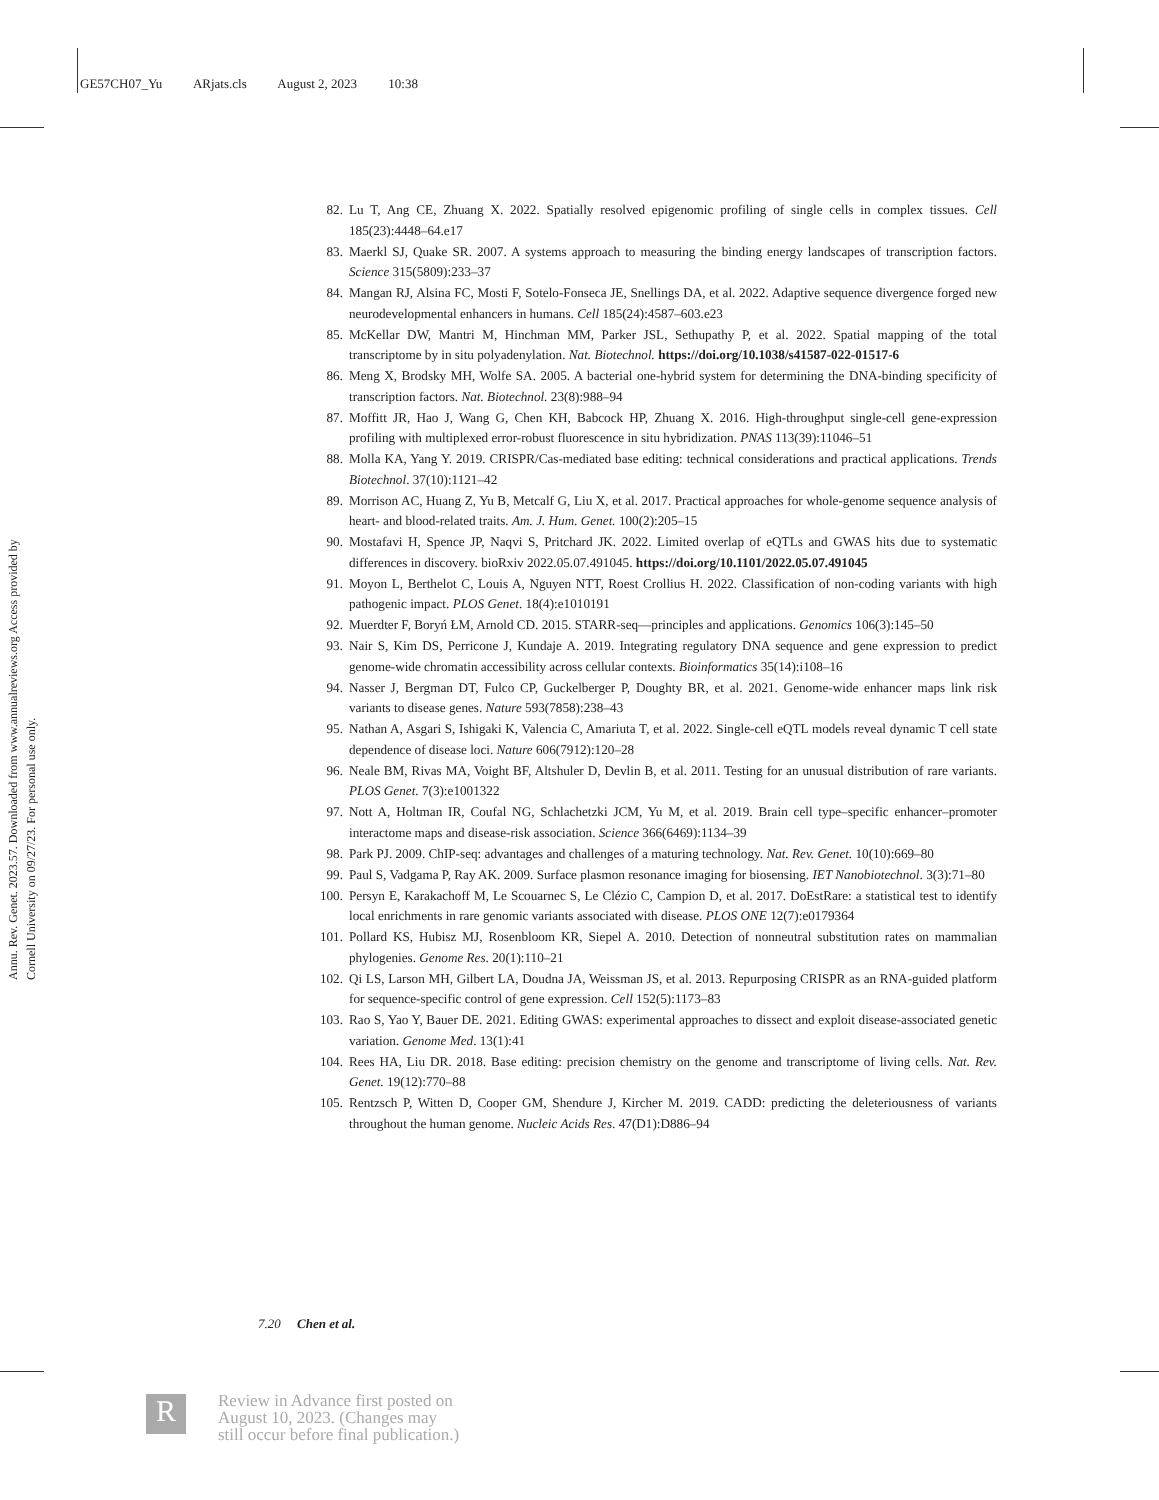GE57CH07_Yu ARjats.cls August 2, 2023 10:38
Annu. Rev. Genet. 2023.57. Downloaded from www.annualreviews.org Access provided by Cornell University on 09/27/23. For personal use only.
82. Lu T, Ang CE, Zhuang X. 2022. Spatially resolved epigenomic profiling of single cells in complex tissues. Cell 185(23):4448–64.e17
83. Maerkl SJ, Quake SR. 2007. A systems approach to measuring the binding energy landscapes of transcription factors. Science 315(5809):233–37
84. Mangan RJ, Alsina FC, Mosti F, Sotelo-Fonseca JE, Snellings DA, et al. 2022. Adaptive sequence divergence forged new neurodevelopmental enhancers in humans. Cell 185(24):4587–603.e23
85. McKellar DW, Mantri M, Hinchman MM, Parker JSL, Sethupathy P, et al. 2022. Spatial mapping of the total transcriptome by in situ polyadenylation. Nat. Biotechnol. https://doi.org/10.1038/s41587-022-01517-6
86. Meng X, Brodsky MH, Wolfe SA. 2005. A bacterial one-hybrid system for determining the DNA-binding specificity of transcription factors. Nat. Biotechnol. 23(8):988–94
87. Moffitt JR, Hao J, Wang G, Chen KH, Babcock HP, Zhuang X. 2016. High-throughput single-cell gene-expression profiling with multiplexed error-robust fluorescence in situ hybridization. PNAS 113(39):11046–51
88. Molla KA, Yang Y. 2019. CRISPR/Cas-mediated base editing: technical considerations and practical applications. Trends Biotechnol. 37(10):1121–42
89. Morrison AC, Huang Z, Yu B, Metcalf G, Liu X, et al. 2017. Practical approaches for whole-genome sequence analysis of heart- and blood-related traits. Am. J. Hum. Genet. 100(2):205–15
90. Mostafavi H, Spence JP, Naqvi S, Pritchard JK. 2022. Limited overlap of eQTLs and GWAS hits due to systematic differences in discovery. bioRxiv 2022.05.07.491045. https://doi.org/10.1101/2022.05.07.491045
91. Moyon L, Berthelot C, Louis A, Nguyen NTT, Roest Crollius H. 2022. Classification of non-coding variants with high pathogenic impact. PLOS Genet. 18(4):e1010191
92. Muerdter F, Boryń ŁM, Arnold CD. 2015. STARR-seq—principles and applications. Genomics 106(3):145–50
93. Nair S, Kim DS, Perricone J, Kundaje A. 2019. Integrating regulatory DNA sequence and gene expression to predict genome-wide chromatin accessibility across cellular contexts. Bioinformatics 35(14):i108–16
94. Nasser J, Bergman DT, Fulco CP, Guckelberger P, Doughty BR, et al. 2021. Genome-wide enhancer maps link risk variants to disease genes. Nature 593(7858):238–43
95. Nathan A, Asgari S, Ishigaki K, Valencia C, Amariuta T, et al. 2022. Single-cell eQTL models reveal dynamic T cell state dependence of disease loci. Nature 606(7912):120–28
96. Neale BM, Rivas MA, Voight BF, Altshuler D, Devlin B, et al. 2011. Testing for an unusual distribution of rare variants. PLOS Genet. 7(3):e1001322
97. Nott A, Holtman IR, Coufal NG, Schlachetzki JCM, Yu M, et al. 2019. Brain cell type–specific enhancer–promoter interactome maps and disease-risk association. Science 366(6469):1134–39
98. Park PJ. 2009. ChIP-seq: advantages and challenges of a maturing technology. Nat. Rev. Genet. 10(10):669–80
99. Paul S, Vadgama P, Ray AK. 2009. Surface plasmon resonance imaging for biosensing. IET Nanobiotechnol. 3(3):71–80
100. Persyn E, Karakachoff M, Le Scouarnec S, Le Clézio C, Campion D, et al. 2017. DoEstRare: a statistical test to identify local enrichments in rare genomic variants associated with disease. PLOS ONE 12(7):e0179364
101. Pollard KS, Hubisz MJ, Rosenbloom KR, Siepel A. 2010. Detection of nonneutral substitution rates on mammalian phylogenies. Genome Res. 20(1):110–21
102. Qi LS, Larson MH, Gilbert LA, Doudna JA, Weissman JS, et al. 2013. Repurposing CRISPR as an RNA-guided platform for sequence-specific control of gene expression. Cell 152(5):1173–83
103. Rao S, Yao Y, Bauer DE. 2021. Editing GWAS: experimental approaches to dissect and exploit disease-associated genetic variation. Genome Med. 13(1):41
104. Rees HA, Liu DR. 2018. Base editing: precision chemistry on the genome and transcriptome of living cells. Nat. Rev. Genet. 19(12):770–88
105. Rentzsch P, Witten D, Cooper GM, Shendure J, Kircher M. 2019. CADD: predicting the deleteriousness of variants throughout the human genome. Nucleic Acids Res. 47(D1):D886–94
7.20 Chen et al.
R
Review in Advance first posted on
August 10, 2023. (Changes may
still occur before final publication.)